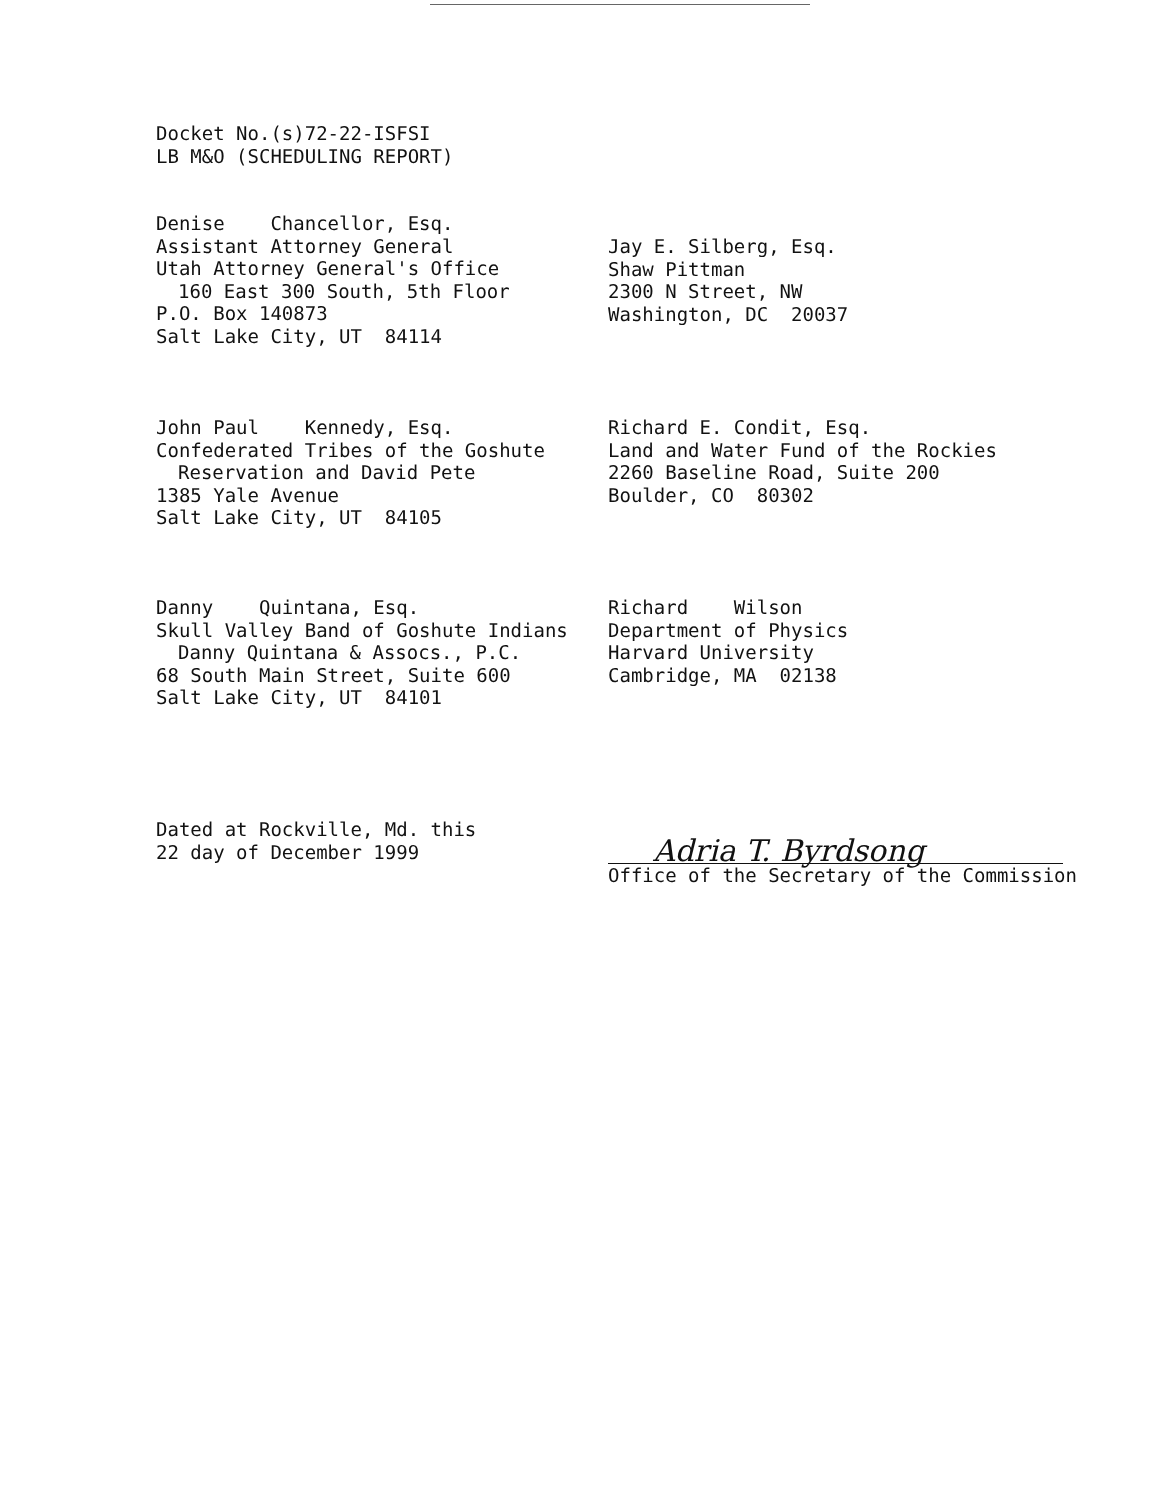Docket No.(s)72-22-ISFSI
LB M&O (SCHEDULING REPORT)
Denise Chancellor, Esq.
Assistant Attorney General
Utah Attorney General's Office
160 East 300 South, 5th Floor
P.O. Box 140873
Salt Lake City, UT 84114
Jay E. Silberg, Esq.
Shaw Pittman
2300 N Street, NW
Washington, DC 20037
John Paul Kennedy, Esq.
Confederated Tribes of the Goshute
Reservation and David Pete
1385 Yale Avenue
Salt Lake City, UT 84105
Richard E. Condit, Esq.
Land and Water Fund of the Rockies
2260 Baseline Road, Suite 200
Boulder, CO 80302
Danny Quintana, Esq.
Skull Valley Band of Goshute Indians
Danny Quintana & Assocs., P.C.
68 South Main Street, Suite 600
Salt Lake City, UT 84101
Richard Wilson
Department of Physics
Harvard University
Cambridge, MA 02138
Dated at Rockville, Md. this
22 day of December 1999
Adria T. Byrdsong
Office of the Secretary of the Commission